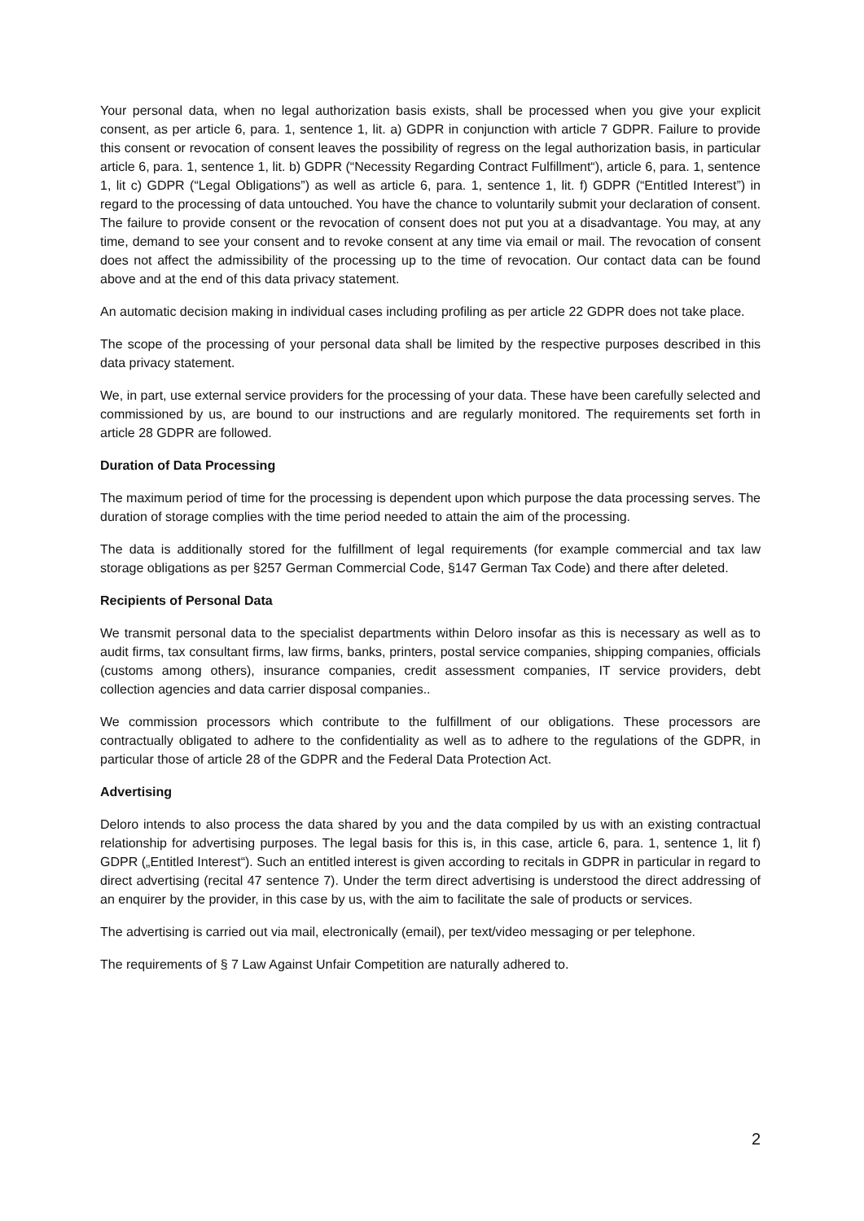Your personal data, when no legal authorization basis exists, shall be processed when you give your explicit consent, as per article 6, para. 1, sentence 1, lit. a) GDPR in conjunction with article 7 GDPR. Failure to provide this consent or revocation of consent leaves the possibility of regress on the legal authorization basis, in particular article 6, para. 1, sentence 1, lit. b) GDPR (“Necessity Regarding Contract Fulfillment“), article 6, para. 1, sentence 1, lit c) GDPR (“Legal Obligations”) as well as article 6, para. 1, sentence 1, lit. f) GDPR (“Entitled Interest”) in regard to the processing of data untouched. You have the chance to voluntarily submit your declaration of consent. The failure to provide consent or the revocation of consent does not put you at a disadvantage. You may, at any time, demand to see your consent and to revoke consent at any time via email or mail. The revocation of consent does not affect the admissibility of the processing up to the time of revocation. Our contact data can be found above and at the end of this data privacy statement.
An automatic decision making in individual cases including profiling as per article 22 GDPR does not take place.
The scope of the processing of your personal data shall be limited by the respective purposes described in this data privacy statement.
We, in part, use external service providers for the processing of your data. These have been carefully selected and commissioned by us, are bound to our instructions and are regularly monitored. The requirements set forth in article 28 GDPR are followed.
Duration of Data Processing
The maximum period of time for the processing is dependent upon which purpose the data processing serves. The duration of storage complies with the time period needed to attain the aim of the processing.
The data is additionally stored for the fulfillment of legal requirements (for example commercial and tax law storage obligations as per §257 German Commercial Code, §147 German Tax Code) and there after deleted.
Recipients of Personal Data
We transmit personal data to the specialist departments within Deloro insofar as this is necessary as well as to audit firms, tax consultant firms, law firms, banks, printers, postal service companies, shipping companies, officials (customs among others), insurance companies, credit assessment companies, IT service providers, debt collection agencies and data carrier disposal companies..
We commission processors which contribute to the fulfillment of our obligations. These processors are contractually obligated to adhere to the confidentiality as well as to adhere to the regulations of the GDPR, in particular those of article 28 of the GDPR and the Federal Data Protection Act.
Advertising
Deloro intends to also process the data shared by you and the data compiled by us with an existing contractual relationship for advertising purposes. The legal basis for this is, in this case, article 6, para. 1, sentence 1, lit f) GDPR („Entitled Interest“). Such an entitled interest is given according to recitals in GDPR in particular in regard to direct advertising (recital 47 sentence 7). Under the term direct advertising is understood the direct addressing of an enquirer by the provider, in this case by us, with the aim to facilitate the sale of products or services.
The advertising is carried out via mail, electronically (email), per text/video messaging or per telephone.
The requirements of § 7 Law Against Unfair Competition are naturally adhered to.
2